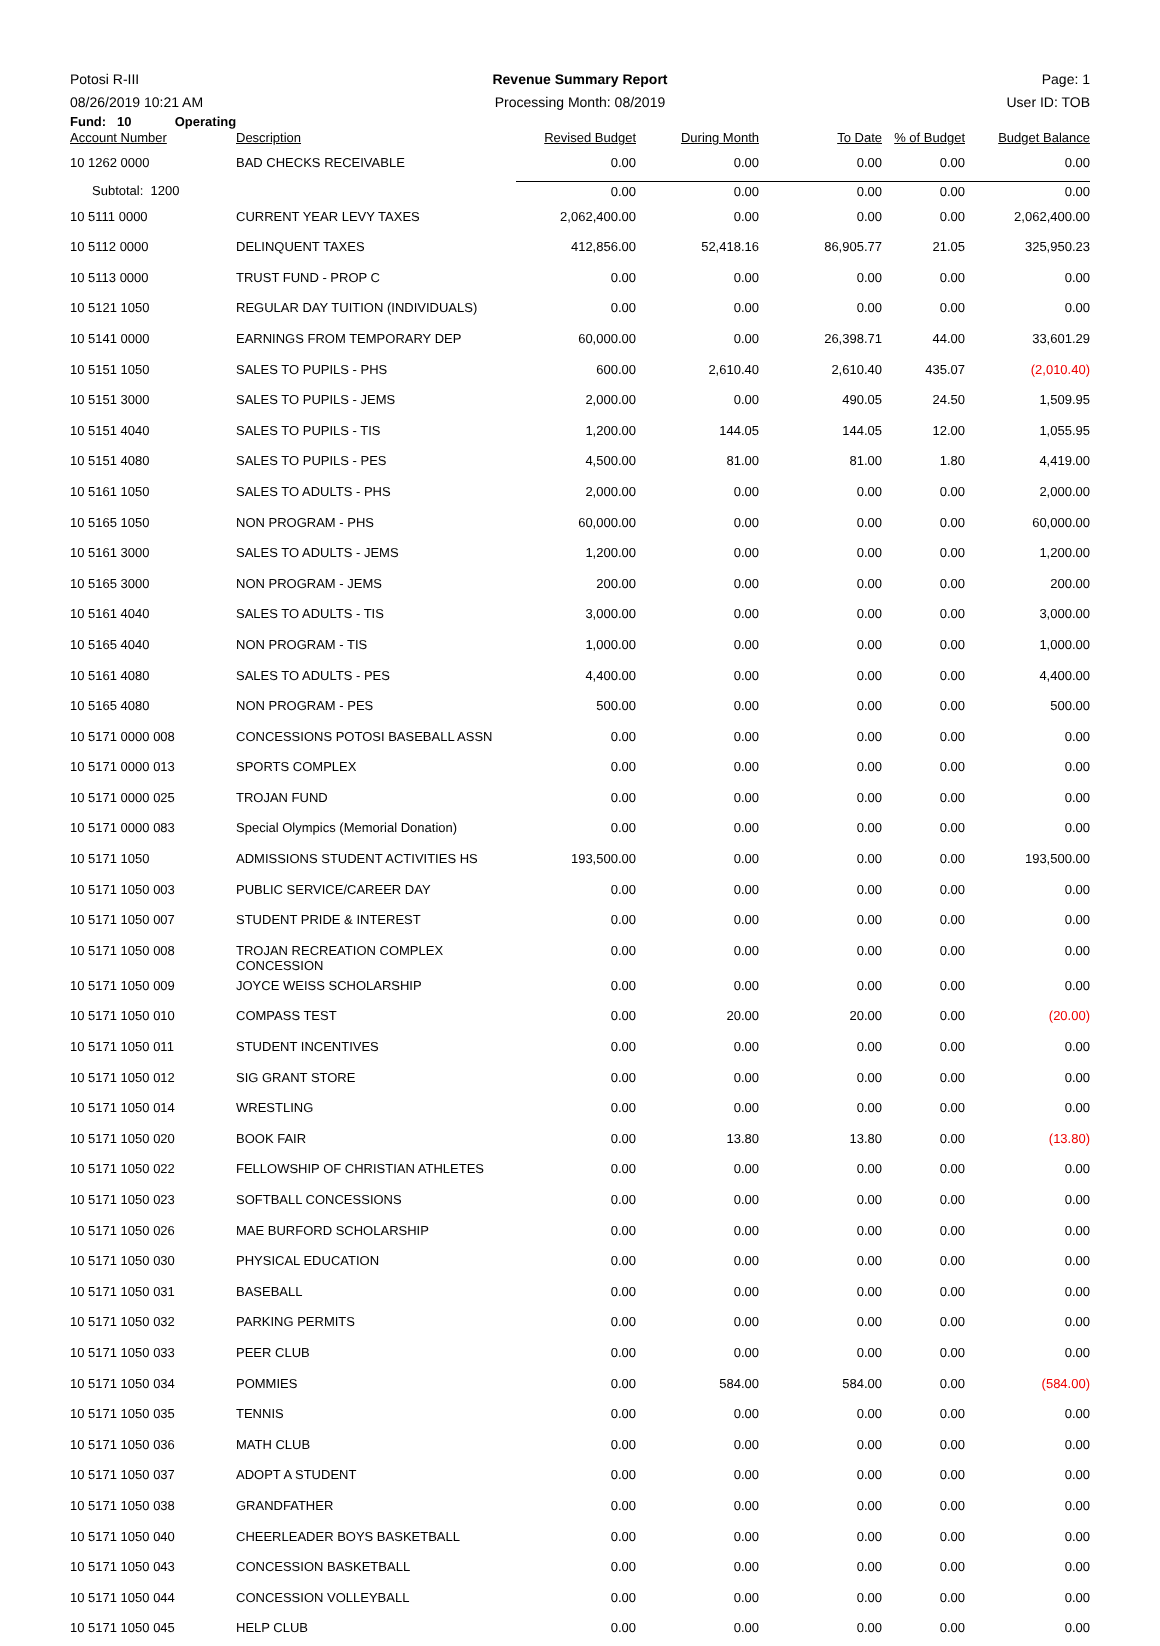Potosi R-III Revenue Summary Report Page: 1
08/26/2019 10:21 AM Processing Month: 08/2019 User ID: TOB
Fund: 10 Operating
| Account Number | Description | Revised Budget | During Month | To Date | % of Budget | Budget Balance |
| --- | --- | --- | --- | --- | --- | --- |
| 10 1262 0000 | BAD CHECKS RECEIVABLE | 0.00 | 0.00 | 0.00 | 0.00 | 0.00 |
| Subtotal: 1200 | | 0.00 | 0.00 | 0.00 | 0.00 | 0.00 |
| 10 5111 0000 | CURRENT YEAR LEVY TAXES | 2,062,400.00 | 0.00 | 0.00 | 0.00 | 2,062,400.00 |
| 10 5112 0000 | DELINQUENT TAXES | 412,856.00 | 52,418.16 | 86,905.77 | 21.05 | 325,950.23 |
| 10 5113 0000 | TRUST FUND - PROP C | 0.00 | 0.00 | 0.00 | 0.00 | 0.00 |
| 10 5121 1050 | REGULAR DAY TUITION (INDIVIDUALS) | 0.00 | 0.00 | 0.00 | 0.00 | 0.00 |
| 10 5141 0000 | EARNINGS FROM TEMPORARY DEP | 60,000.00 | 0.00 | 26,398.71 | 44.00 | 33,601.29 |
| 10 5151 1050 | SALES TO PUPILS - PHS | 600.00 | 2,610.40 | 2,610.40 | 435.07 | (2,010.40) |
| 10 5151 3000 | SALES TO PUPILS - JEMS | 2,000.00 | 0.00 | 490.05 | 24.50 | 1,509.95 |
| 10 5151 4040 | SALES TO PUPILS - TIS | 1,200.00 | 144.05 | 144.05 | 12.00 | 1,055.95 |
| 10 5151 4080 | SALES TO PUPILS - PES | 4,500.00 | 81.00 | 81.00 | 1.80 | 4,419.00 |
| 10 5161 1050 | SALES TO ADULTS - PHS | 2,000.00 | 0.00 | 0.00 | 0.00 | 2,000.00 |
| 10 5165 1050 | NON PROGRAM - PHS | 60,000.00 | 0.00 | 0.00 | 0.00 | 60,000.00 |
| 10 5161 3000 | SALES TO ADULTS - JEMS | 1,200.00 | 0.00 | 0.00 | 0.00 | 1,200.00 |
| 10 5165 3000 | NON PROGRAM - JEMS | 200.00 | 0.00 | 0.00 | 0.00 | 200.00 |
| 10 5161 4040 | SALES TO ADULTS - TIS | 3,000.00 | 0.00 | 0.00 | 0.00 | 3,000.00 |
| 10 5165 4040 | NON PROGRAM - TIS | 1,000.00 | 0.00 | 0.00 | 0.00 | 1,000.00 |
| 10 5161 4080 | SALES TO ADULTS - PES | 4,400.00 | 0.00 | 0.00 | 0.00 | 4,400.00 |
| 10 5165 4080 | NON PROGRAM - PES | 500.00 | 0.00 | 0.00 | 0.00 | 500.00 |
| 10 5171 0000 008 | CONCESSIONS POTOSI BASEBALL ASSN | 0.00 | 0.00 | 0.00 | 0.00 | 0.00 |
| 10 5171 0000 013 | SPORTS COMPLEX | 0.00 | 0.00 | 0.00 | 0.00 | 0.00 |
| 10 5171 0000 025 | TROJAN FUND | 0.00 | 0.00 | 0.00 | 0.00 | 0.00 |
| 10 5171 0000 083 | Special Olympics (Memorial Donation) | 0.00 | 0.00 | 0.00 | 0.00 | 0.00 |
| 10 5171 1050 | ADMISSIONS STUDENT ACTIVITIES HS | 193,500.00 | 0.00 | 0.00 | 0.00 | 193,500.00 |
| 10 5171 1050 003 | PUBLIC SERVICE/CAREER DAY | 0.00 | 0.00 | 0.00 | 0.00 | 0.00 |
| 10 5171 1050 007 | STUDENT PRIDE & INTEREST | 0.00 | 0.00 | 0.00 | 0.00 | 0.00 |
| 10 5171 1050 008 | TROJAN RECREATION COMPLEX CONCESSION | 0.00 | 0.00 | 0.00 | 0.00 | 0.00 |
| 10 5171 1050 009 | JOYCE WEISS SCHOLARSHIP | 0.00 | 0.00 | 0.00 | 0.00 | 0.00 |
| 10 5171 1050 010 | COMPASS TEST | 0.00 | 20.00 | 20.00 | 0.00 | (20.00) |
| 10 5171 1050 011 | STUDENT INCENTIVES | 0.00 | 0.00 | 0.00 | 0.00 | 0.00 |
| 10 5171 1050 012 | SIG GRANT STORE | 0.00 | 0.00 | 0.00 | 0.00 | 0.00 |
| 10 5171 1050 014 | WRESTLING | 0.00 | 0.00 | 0.00 | 0.00 | 0.00 |
| 10 5171 1050 020 | BOOK FAIR | 0.00 | 13.80 | 13.80 | 0.00 | (13.80) |
| 10 5171 1050 022 | FELLOWSHIP OF CHRISTIAN ATHLETES | 0.00 | 0.00 | 0.00 | 0.00 | 0.00 |
| 10 5171 1050 023 | SOFTBALL CONCESSIONS | 0.00 | 0.00 | 0.00 | 0.00 | 0.00 |
| 10 5171 1050 026 | MAE BURFORD SCHOLARSHIP | 0.00 | 0.00 | 0.00 | 0.00 | 0.00 |
| 10 5171 1050 030 | PHYSICAL EDUCATION | 0.00 | 0.00 | 0.00 | 0.00 | 0.00 |
| 10 5171 1050 031 | BASEBALL | 0.00 | 0.00 | 0.00 | 0.00 | 0.00 |
| 10 5171 1050 032 | PARKING PERMITS | 0.00 | 0.00 | 0.00 | 0.00 | 0.00 |
| 10 5171 1050 033 | PEER CLUB | 0.00 | 0.00 | 0.00 | 0.00 | 0.00 |
| 10 5171 1050 034 | POMMIES | 0.00 | 584.00 | 584.00 | 0.00 | (584.00) |
| 10 5171 1050 035 | TENNIS | 0.00 | 0.00 | 0.00 | 0.00 | 0.00 |
| 10 5171 1050 036 | MATH CLUB | 0.00 | 0.00 | 0.00 | 0.00 | 0.00 |
| 10 5171 1050 037 | ADOPT A STUDENT | 0.00 | 0.00 | 0.00 | 0.00 | 0.00 |
| 10 5171 1050 038 | GRANDFATHER | 0.00 | 0.00 | 0.00 | 0.00 | 0.00 |
| 10 5171 1050 040 | CHEERLEADER BOYS BASKETBALL | 0.00 | 0.00 | 0.00 | 0.00 | 0.00 |
| 10 5171 1050 043 | CONCESSION BASKETBALL | 0.00 | 0.00 | 0.00 | 0.00 | 0.00 |
| 10 5171 1050 044 | CONCESSION VOLLEYBALL | 0.00 | 0.00 | 0.00 | 0.00 | 0.00 |
| 10 5171 1050 045 | HELP CLUB | 0.00 | 0.00 | 0.00 | 0.00 | 0.00 |